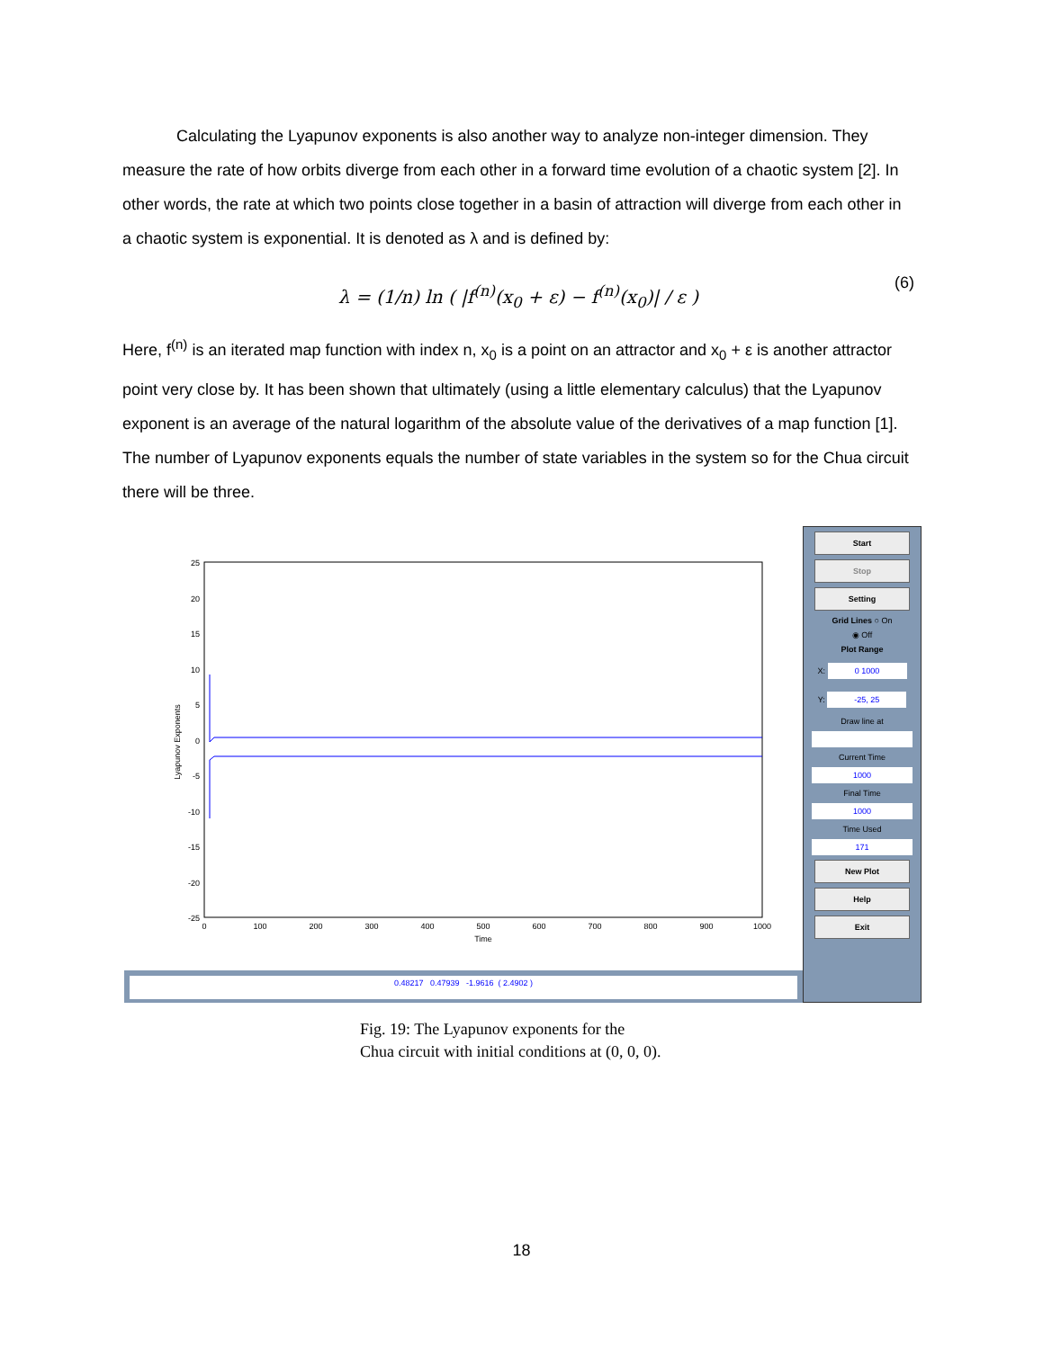Calculating the Lyapunov exponents is also another way to analyze non-integer dimension. They measure the rate of how orbits diverge from each other in a forward time evolution of a chaotic system [2]. In other words, the rate at which two points close together in a basin of attraction will diverge from each other in a chaotic system is exponential. It is denoted as λ and is defined by:
λ = (1/n) ln ( |f<sup>(n)</sup>(x<sub>0</sub> + ε) − f<sup>(n)</sup>(x<sub>0</sub>)| / ε ) (6)
Here, f<sup>(n)</sup> is an iterated map function with index n, x<sub>0</sub> is a point on an attractor and x<sub>0</sub> + ε is another attractor point very close by. It has been shown that ultimately (using a little elementary calculus) that the Lyapunov exponent is an average of the natural logarithm of the absolute value of the derivatives of a map function [1]. The number of Lyapunov exponents equals the number of state variables in the system so for the Chua circuit there will be three.
25
20
15
10
5
0
-5
-10
-15
-20
-25
0
100
200
300
400
500
600
700
800
900
1000
Time
Lyapunov Exponents
0.48217 0.47939 -1.9616 ( 2.4902 )
Start
Stop
Setting
Grid Lines ○ On
◉ Off
Plot Range
X: 0 1000
Y: -25, 25
Draw line at
Current Time
1000
Final Time
1000
Time Used
171
New Plot
Help
Exit
Fig. 19: The Lyapunov exponents for the
Chua circuit with initial conditions at (0, 0, 0).
18